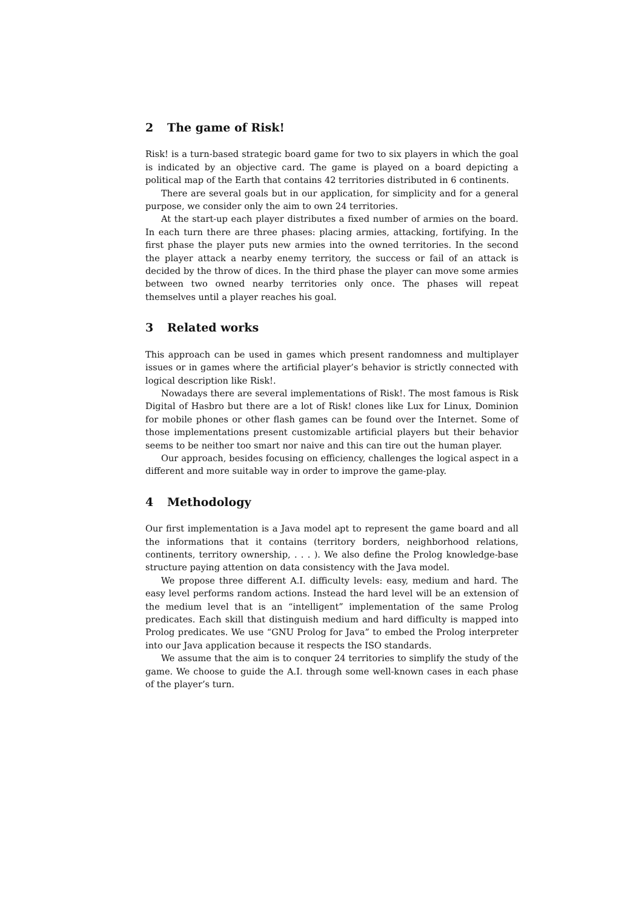2 The game of Risk!
Risk! is a turn-based strategic board game for two to six players in which the goal is indicated by an objective card. The game is played on a board depicting a political map of the Earth that contains 42 territories distributed in 6 continents.
There are several goals but in our application, for simplicity and for a general purpose, we consider only the aim to own 24 territories.
At the start-up each player distributes a fixed number of armies on the board. In each turn there are three phases: placing armies, attacking, fortifying. In the first phase the player puts new armies into the owned territories. In the second the player attack a nearby enemy territory, the success or fail of an attack is decided by the throw of dices. In the third phase the player can move some armies between two owned nearby territories only once. The phases will repeat themselves until a player reaches his goal.
3 Related works
This approach can be used in games which present randomness and multiplayer issues or in games where the artificial player’s behavior is strictly connected with logical description like Risk!.
Nowadays there are several implementations of Risk!. The most famous is Risk Digital of Hasbro but there are a lot of Risk! clones like Lux for Linux, Dominion for mobile phones or other flash games can be found over the Internet. Some of those implementations present customizable artificial players but their behavior seems to be neither too smart nor naive and this can tire out the human player.
Our approach, besides focusing on efficiency, challenges the logical aspect in a different and more suitable way in order to improve the game-play.
4 Methodology
Our first implementation is a Java model apt to represent the game board and all the informations that it contains (territory borders, neighborhood relations, continents, territory ownership, . . . ). We also define the Prolog knowledge-base structure paying attention on data consistency with the Java model.
We propose three different A.I. difficulty levels: easy, medium and hard. The easy level performs random actions. Instead the hard level will be an extension of the medium level that is an “intelligent” implementation of the same Prolog predicates. Each skill that distinguish medium and hard difficulty is mapped into Prolog predicates. We use “GNU Prolog for Java” to embed the Prolog interpreter into our Java application because it respects the ISO standards.
We assume that the aim is to conquer 24 territories to simplify the study of the game. We choose to guide the A.I. through some well-known cases in each phase of the player’s turn.